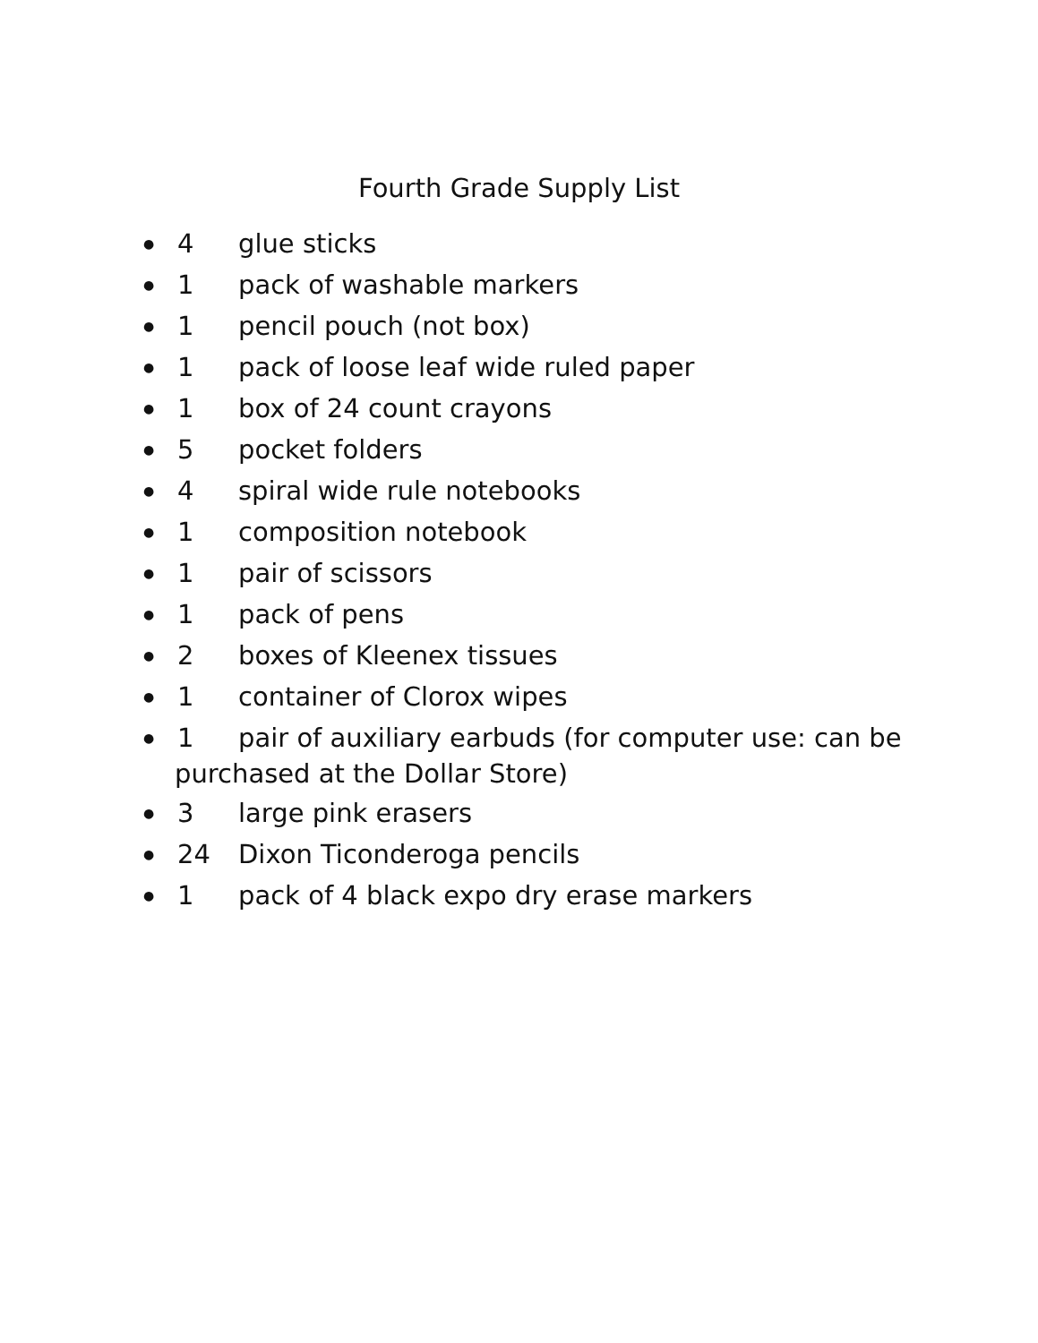Fourth Grade Supply List
● 4 glue sticks
● 1 pack of washable markers
● 1 pencil pouch (not box)
● 1 pack of loose leaf wide ruled paper
● 1 box of 24 count crayons
● 5 pocket folders
● 4 spiral wide rule notebooks
● 1 composition notebook
● 1 pair of scissors
● 1 pack of pens
● 2 boxes of Kleenex tissues
● 1 container of Clorox wipes
● 1 pair of auxiliary earbuds (for computer use: can be
purchased at the Dollar Store)
● 3 large pink erasers
● 24 Dixon Ticonderoga pencils
● 1 pack of 4 black expo dry erase markers